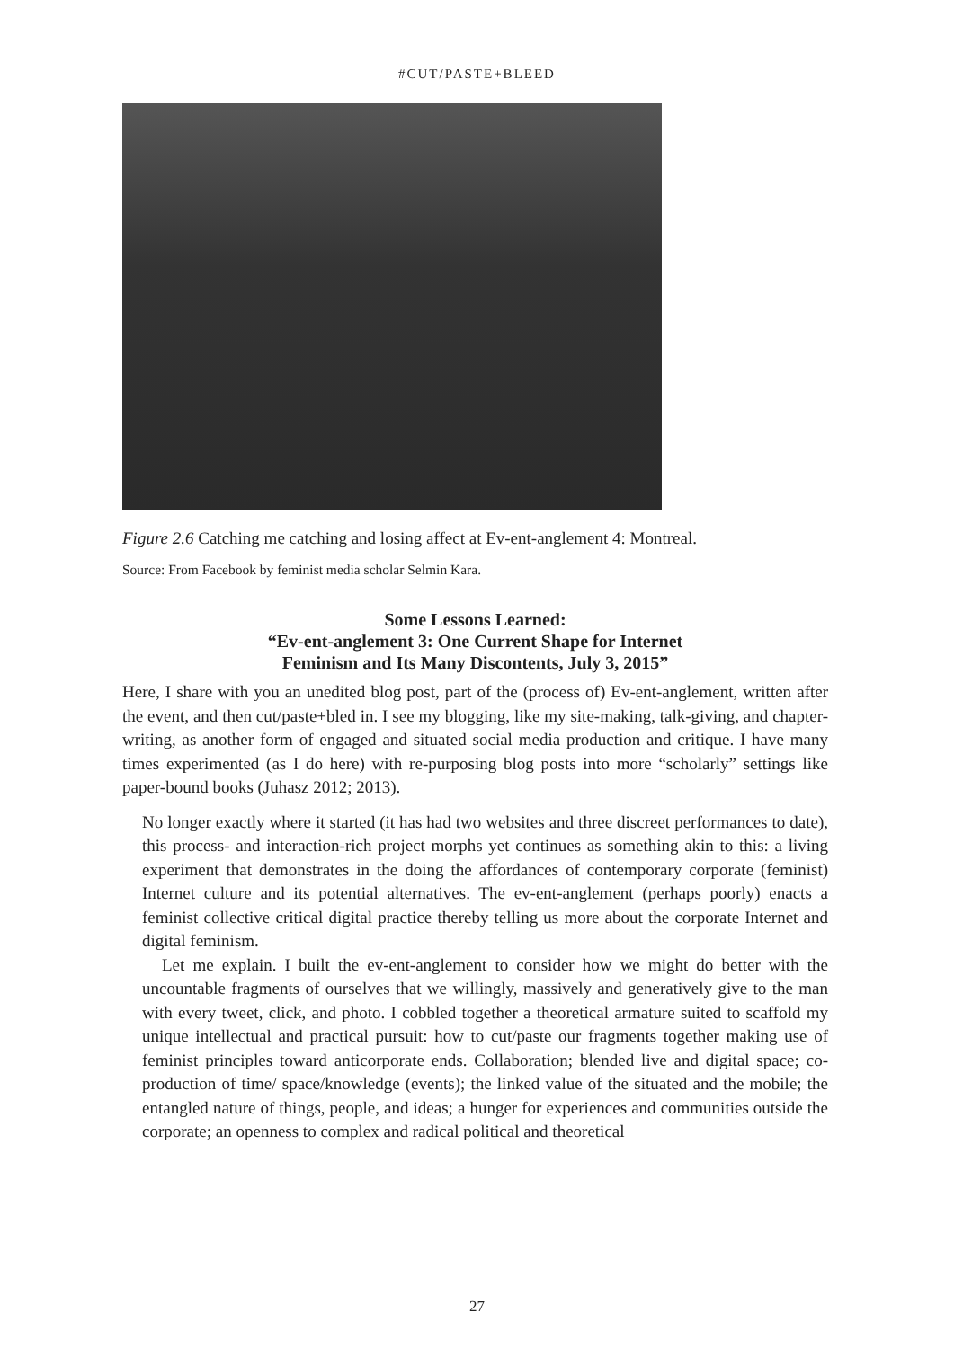#CUT/PASTE+BLEED
Figure 2.6 Catching me catching and losing affect at Ev-ent-anglement 4: Montreal.
Source: From Facebook by feminist media scholar Selmin Kara.
Some Lessons Learned:
“Ev-ent-anglement 3: One Current Shape for Internet
Feminism and Its Many Discontents, July 3, 2015”
Here, I share with you an unedited blog post, part of the (process of) Ev-ent-anglement, written after the event, and then cut/paste+bled in. I see my blogging, like my site-making, talk-giving, and chapter-writing, as another form of engaged and situated social media production and critique. I have many times experimented (as I do here) with re-purposing blog posts into more “scholarly” settings like paper-bound books (Juhasz 2012; 2013).
No longer exactly where it started (it has had two websites and three discreet performances to date), this process- and interaction-rich project morphs yet continues as something akin to this: a living experiment that demonstrates in the doing the affordances of contemporary corporate (feminist) Internet culture and its potential alternatives. The ev-ent-anglement (perhaps poorly) enacts a feminist collective critical digital practice thereby telling us more about the corporate Internet and digital feminism.
Let me explain. I built the ev-ent-anglement to consider how we might do better with the uncountable fragments of ourselves that we willingly, massively and generatively give to the man with every tweet, click, and photo. I cobbled together a theoretical armature suited to scaffold my unique intellectual and practical pursuit: how to cut/paste our fragments together making use of feminist principles toward anticorporate ends. Collaboration; blended live and digital space; co-production of time/ space/knowledge (events); the linked value of the situated and the mobile; the entangled nature of things, people, and ideas; a hunger for experiences and communities outside the corporate; an openness to complex and radical political and theoretical
27